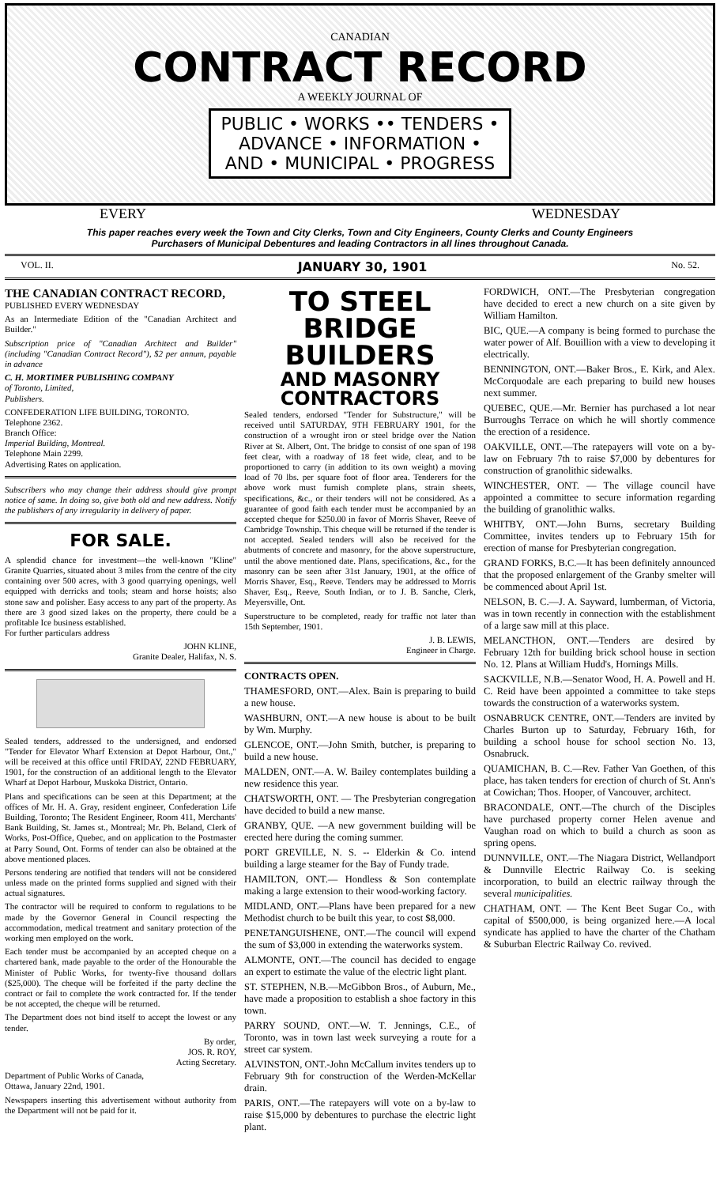CANADIAN
CONTRACT RECORD
A WEEKLY JOURNAL OF
PUBLIC • WORKS •• TENDERS •
ADVANCE • INFORMATION •
AND • MUNICIPAL • PROGRESS
EVERY WEDNESDAY
This paper reaches every week the Town and City Clerks, Town and City Engineers, County Clerks and County Engineers
Purchasers of Municipal Debentures and leading Contractors in all lines throughout Canada.
VOL. II. JANUARY 30, 1901 No. 52.
THE CANADIAN CONTRACT RECORD,
PUBLISHED EVERY WEDNESDAY
As an Intermediate Edition of the "Canadian Architect and Builder."
Subscription price of "Canadian Architect and Builder" (including "Canadian Contract Record"), $2 per annum, payable in advance
C. H. MORTIMER PUBLISHING COMPANY
of Toronto, Limited,
Publishers.
CONFEDERATION LIFE BUILDING, TORONTO.
Telephone 2362.
Branch Office:
Imperial Building, Montreal.
Telephone Main 2299.
Advertising Rates on application.
Subscribers who may change their address should give prompt notice of same. In doing so, give both old and new address. Notify the publishers of any irregularity in delivery of paper.
FOR SALE.
A splendid chance for investment—the well-known "Kline" Granite Quarries, situated about 3 miles from the centre of the city containing over 500 acres, with 3 good quarrying openings, well equipped with derricks and tools; steam and horse hoists; also stone saw and polisher. Easy access to any part of the property. As there are 3 good sized lakes on the property, there could be a profitable Ice business established.
For further particulars address
JOHN KLINE,
Granite Dealer, Halifax, N. S.
Sealed tenders, addressed to the undersigned, and endorsed "Tender for Elevator Wharf Extension at Depot Harbour, Ont.," will be received at this office until FRIDAY, 22ND FEBRUARY, 1901, for the construction of an additional length to the Elevator Wharf at Depot Harbour, Muskoka District, Ontario.
Plans and specifications can be seen at this Department; at the offices of Mr. H. A. Gray, resident engineer, Confederation Life Building, Toronto; The Resident Engineer, Room 411, Merchants' Bank Building, St. James st., Montreal; Mr. Ph. Beland, Clerk of Works, Post-Office, Quebec, and on application to the Postmaster at Parry Sound, Ont. Forms of tender can also be obtained at the above mentioned places.
Persons tendering are notified that tenders will not be considered unless made on the printed forms supplied and signed with their actual signatures.
The contractor will be required to conform to regulations to be made by the Governor General in Council respecting the accommodation, medical treatment and sanitary protection of the working men employed on the work.
Each tender must be accompanied by an accepted cheque on a chartered bank, made payable to the order of the Honourable the Minister of Public Works, for twenty-five thousand dollars ($25,000). The cheque will be forfeited if the party decline the contract or fail to complete the work contracted for. If the tender be not accepted, the cheque will be returned.
The Department does not bind itself to accept the lowest or any tender.
By order,
JOS. R. ROY,
Acting Secretary.
Department of Public Works of Canada,
Ottawa, January 22nd, 1901.
Newspapers inserting this advertisement without authority from the Department will not be paid for it.
TO STEEL BRIDGE BUILDERS
AND MASONRY CONTRACTORS
Sealed tenders, endorsed "Tender for Substructure," will be received until SATURDAY, 9TH FEBRUARY 1901, for the construction of a wrought iron or steel bridge over the Nation River at St. Albert, Ont. The bridge to consist of one span of 198 feet clear, with a roadway of 18 feet wide, clear, and to be proportioned to carry (in addition to its own weight) a moving load of 70 lbs. per square foot of floor area. Tenderers for the above work must furnish complete plans, strain sheets, specifications, &c., or their tenders will not be considered. As a guarantee of good faith each tender must be accompanied by an accepted cheque for $250.00 in favor of Morris Shaver, Reeve of Cambridge Township. This cheque will be returned if the tender is not accepted. Sealed tenders will also be received for the abutments of concrete and masonry, for the above superstructure, until the above mentioned date. Plans, specifications, &c., for the masonry can be seen after 31st January, 1901, at the office of Morris Shaver, Esq., Reeve. Tenders may be addressed to Morris Shaver, Esq., Reeve, South Indian, or to J. B. Sanche, Clerk, Meyersville, Ont.
Superstructure to be completed, ready for traffic not later than 15th September, 1901.
J. B. LEWIS,
Engineer in Charge.
CONTRACTS OPEN.
THAMESFORD, ONT.—Alex. Bain is preparing to build a new house.
WASHBURN, ONT.—A new house is about to be built by Wm. Murphy.
GLENCOE, ONT.—John Smith, butcher, is preparing to build a new house.
MALDEN, ONT.—A. W. Bailey contemplates building a new residence this year.
CHATSWORTH, ONT. — The Presbyterian congregation have decided to build a new manse.
GRANBY, QUE. —A new government building will be erected here during the coming summer.
PORT GREVILLE, N. S. -- Elderkin & Co. intend building a large steamer for the Bay of Fundy trade.
HAMILTON, ONT.— Hondless & Son contemplate making a large extension to their wood-working factory.
MIDLAND, ONT.—Plans have been prepared for a new Methodist church to be built this year, to cost $8,000.
PENETANGUISHENE, ONT.—The council will expend the sum of $3,000 in extending the waterworks system.
ALMONTE, ONT.—The council has decided to engage an expert to estimate the value of the electric light plant.
ST. STEPHEN, N.B.—McGibbon Bros., of Auburn, Me., have made a proposition to establish a shoe factory in this town.
PARRY SOUND, ONT.—W. T. Jennings, C.E., of Toronto, was in town last week surveying a route for a street car system.
ALVINSTON, ONT.-John McCallum invites tenders up to February 9th for construction of the Werden-McKellar drain.
PARIS, ONT.—The ratepayers will vote on a by-law to raise $15,000 by debentures to purchase the electric light plant.
FORDWICH, ONT.—The Presbyterian congregation have decided to erect a new church on a site given by William Hamilton.
BIC, QUE.—A company is being formed to purchase the water power of Alf. Bouillion with a view to developing it electrically.
BENNINGTON, ONT.—Baker Bros., E. Kirk, and Alex. McCorquodale are each preparing to build new houses next summer.
QUEBEC, QUE.—Mr. Bernier has purchased a lot near Burroughs Terrace on which he will shortly commence the erection of a residence.
OAKVILLE, ONT.—The ratepayers will vote on a by-law on February 7th to raise $7,000 by debentures for construction of granolithic sidewalks.
WINCHESTER, ONT. — The village council have appointed a committee to secure information regarding the building of granolithic walks.
WHITBY, ONT.—John Burns, secretary Building Committee, invites tenders up to February 15th for erection of manse for Presbyterian congregation.
GRAND FORKS, B.C.—It has been definitely announced that the proposed enlargement of the Granby smelter will be commenced about April 1st.
NELSON, B. C.—J. A. Sayward, lumberman, of Victoria, was in town recently in connection with the establishment of a large saw mill at this place.
MELANCTHON, ONT.—Tenders are desired by February 12th for building brick school house in section No. 12. Plans at William Hudd's, Hornings Mills.
SACKVILLE, N.B.—Senator Wood, H. A. Powell and H. C. Reid have been appointed a committee to take steps towards the construction of a waterworks system.
OSNABRUCK CENTRE, ONT.—Tenders are invited by Charles Burton up to Saturday, February 16th, for building a school house for school section No. 13, Osnabruck.
QUAMICHAN, B. C.—Rev. Father Van Goethen, of this place, has taken tenders for erection of church of St. Ann's at Cowichan; Thos. Hooper, of Vancouver, architect.
BRACONDALE, ONT.—The church of the Disciples have purchased property corner Helen avenue and Vaughan road on which to build a church as soon as spring opens.
DUNNVILLE, ONT.—The Niagara District, Wellandport & Dunnville Electric Railway Co. is seeking incorporation, to build an electric railway through the several municipalities.
CHATHAM, ONT. — The Kent Beet Sugar Co., with capital of $500,000, is being organized here.—A local syndicate has applied to have the charter of the Chatham & Suburban Electric Railway Co. revived.